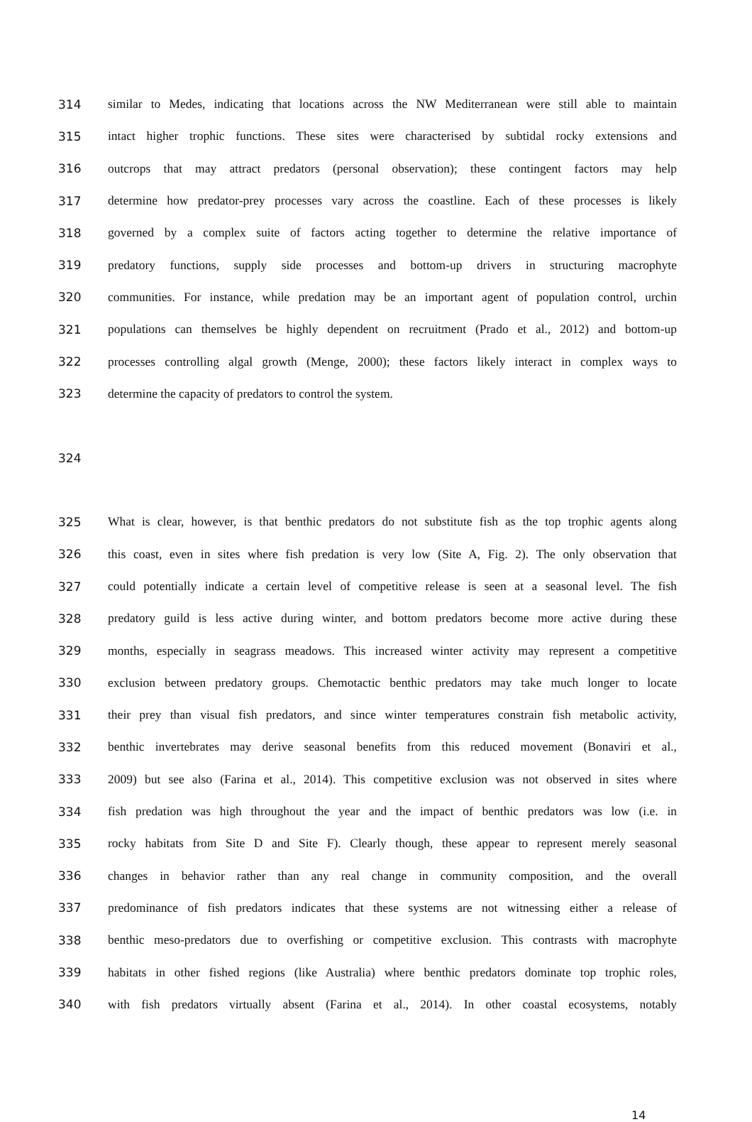314 similar to Medes, indicating that locations across the NW Mediterranean were still able to maintain
315 intact higher trophic functions. These sites were characterised by subtidal rocky extensions and
316 outcrops that may attract predators (personal observation); these contingent factors may help
317 determine how predator-prey processes vary across the coastline. Each of these processes is likely
318 governed by a complex suite of factors acting together to determine the relative importance of
319 predatory functions, supply side processes and bottom-up drivers in structuring macrophyte
320 communities. For instance, while predation may be an important agent of population control, urchin
321 populations can themselves be highly dependent on recruitment (Prado et al., 2012) and bottom-up
322 processes controlling algal growth (Menge, 2000); these factors likely interact in complex ways to
323 determine the capacity of predators to control the system.
324
325 What is clear, however, is that benthic predators do not substitute fish as the top trophic agents along
326 this coast, even in sites where fish predation is very low (Site A, Fig. 2). The only observation that
327 could potentially indicate a certain level of competitive release is seen at a seasonal level. The fish
328 predatory guild is less active during winter, and bottom predators become more active during these
329 months, especially in seagrass meadows. This increased winter activity may represent a competitive
330 exclusion between predatory groups. Chemotactic benthic predators may take much longer to locate
331 their prey than visual fish predators, and since winter temperatures constrain fish metabolic activity,
332 benthic invertebrates may derive seasonal benefits from this reduced movement (Bonaviri et al.,
333 2009) but see also (Farina et al., 2014). This competitive exclusion was not observed in sites where
334 fish predation was high throughout the year and the impact of benthic predators was low (i.e. in
335 rocky habitats from Site D and Site F). Clearly though, these appear to represent merely seasonal
336 changes in behavior rather than any real change in community composition, and the overall
337 predominance of fish predators indicates that these systems are not witnessing either a release of
338 benthic meso-predators due to overfishing or competitive exclusion. This contrasts with macrophyte
339 habitats in other fished regions (like Australia) where benthic predators dominate top trophic roles,
340 with fish predators virtually absent (Farina et al., 2014). In other coastal ecosystems, notably
14